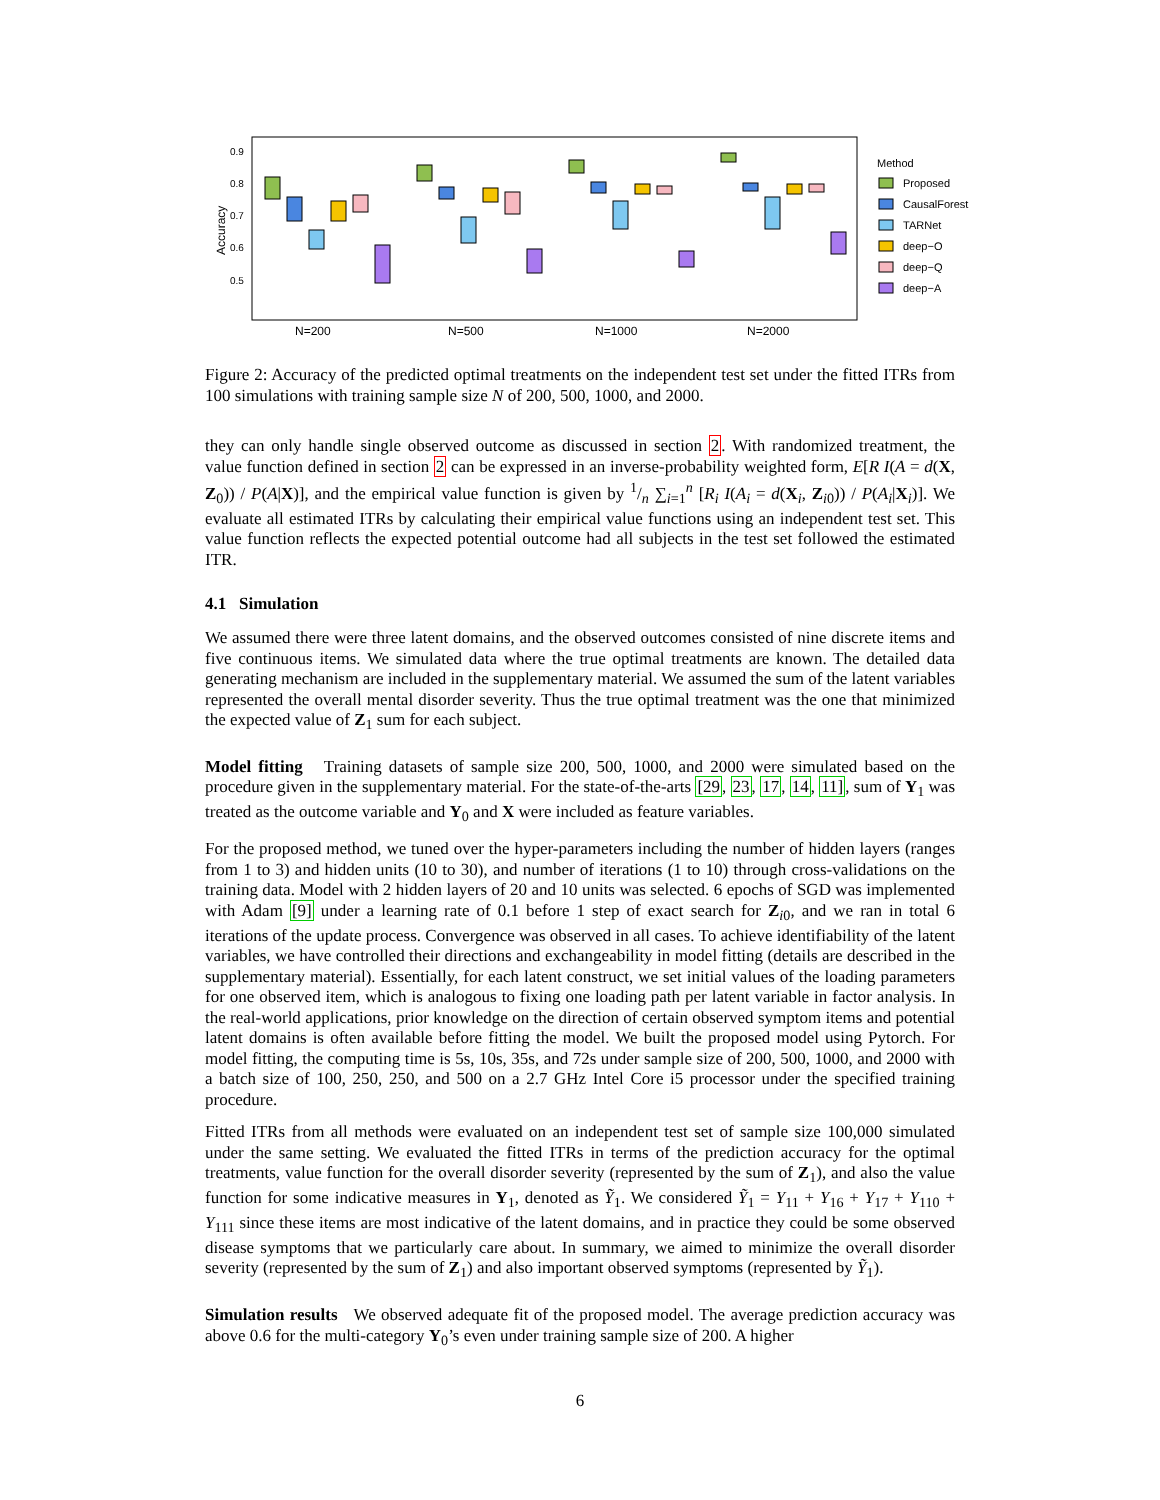Accuracy
0.9
0.8
0.7
0.6
0.5
N=200
N=500
N=1000
N=2000
Method
Proposed
CausalForest
TARNet
deep−O
deep−Q
deep−A
Figure 2: Accuracy of the predicted optimal treatments on the independent test set under the fitted ITRs from 100 simulations with training sample size N of 200, 500, 1000, and 2000.
they can only handle single observed outcome as discussed in section 2. With randomized treatment, the value function defined in section 2 can be expressed in an inverse-probability weighted form, E[R I(A = d(X, Z<sub>0</sub>)) / P(A|X)], and the empirical value function is given by 1/n ∑<sub>i=1</sub><sup>n</sup> [R<sub>i</sub> I(A<sub>i</sub> = d(X<sub>i</sub>, Z<sub>i0</sub>)) / P(A<sub>i</sub>|X<sub>i</sub>)]. We evaluate all estimated ITRs by calculating their empirical value functions using an independent test set. This value function reflects the expected potential outcome had all subjects in the test set followed the estimated ITR.
4.1 Simulation
We assumed there were three latent domains, and the observed outcomes consisted of nine discrete items and five continuous items. We simulated data where the true optimal treatments are known. The detailed data generating mechanism are included in the supplementary material. We assumed the sum of the latent variables represented the overall mental disorder severity. Thus the true optimal treatment was the one that minimized the expected value of Z<sub>1</sub> sum for each subject.
Model fitting Training datasets of sample size 200, 500, 1000, and 2000 were simulated based on the procedure given in the supplementary material. For the state-of-the-arts [29, 23, 17, 14, 11], sum of Y<sub>1</sub> was treated as the outcome variable and Y<sub>0</sub> and X were included as feature variables.
For the proposed method, we tuned over the hyper-parameters including the number of hidden layers (ranges from 1 to 3) and hidden units (10 to 30), and number of iterations (1 to 10) through cross-validations on the training data. Model with 2 hidden layers of 20 and 10 units was selected. 6 epochs of SGD was implemented with Adam [9] under a learning rate of 0.1 before 1 step of exact search for Z<sub>i0</sub>, and we ran in total 6 iterations of the update process. Convergence was observed in all cases. To achieve identifiability of the latent variables, we have controlled their directions and exchangeability in model fitting (details are described in the supplementary material). Essentially, for each latent construct, we set initial values of the loading parameters for one observed item, which is analogous to fixing one loading path per latent variable in factor analysis. In the real-world applications, prior knowledge on the direction of certain observed symptom items and potential latent domains is often available before fitting the model. We built the proposed model using Pytorch. For model fitting, the computing time is 5s, 10s, 35s, and 72s under sample size of 200, 500, 1000, and 2000 with a batch size of 100, 250, 250, and 500 on a 2.7 GHz Intel Core i5 processor under the specified training procedure.
Fitted ITRs from all methods were evaluated on an independent test set of sample size 100,000 simulated under the same setting. We evaluated the fitted ITRs in terms of the prediction accuracy for the optimal treatments, value function for the overall disorder severity (represented by the sum of Z<sub>1</sub>), and also the value function for some indicative measures in Y<sub>1</sub>, denoted as Ỹ<sub>1</sub>. We considered Ỹ<sub>1</sub> = Y<sub>11</sub> + Y<sub>16</sub> + Y<sub>17</sub> + Y<sub>110</sub> + Y<sub>111</sub> since these items are most indicative of the latent domains, and in practice they could be some observed disease symptoms that we particularly care about. In summary, we aimed to minimize the overall disorder severity (represented by the sum of Z<sub>1</sub>) and also important observed symptoms (represented by Ỹ<sub>1</sub>).
Simulation results We observed adequate fit of the proposed model. The average prediction accuracy was above 0.6 for the multi-category Y<sub>0</sub>’s even under training sample size of 200. A higher
6